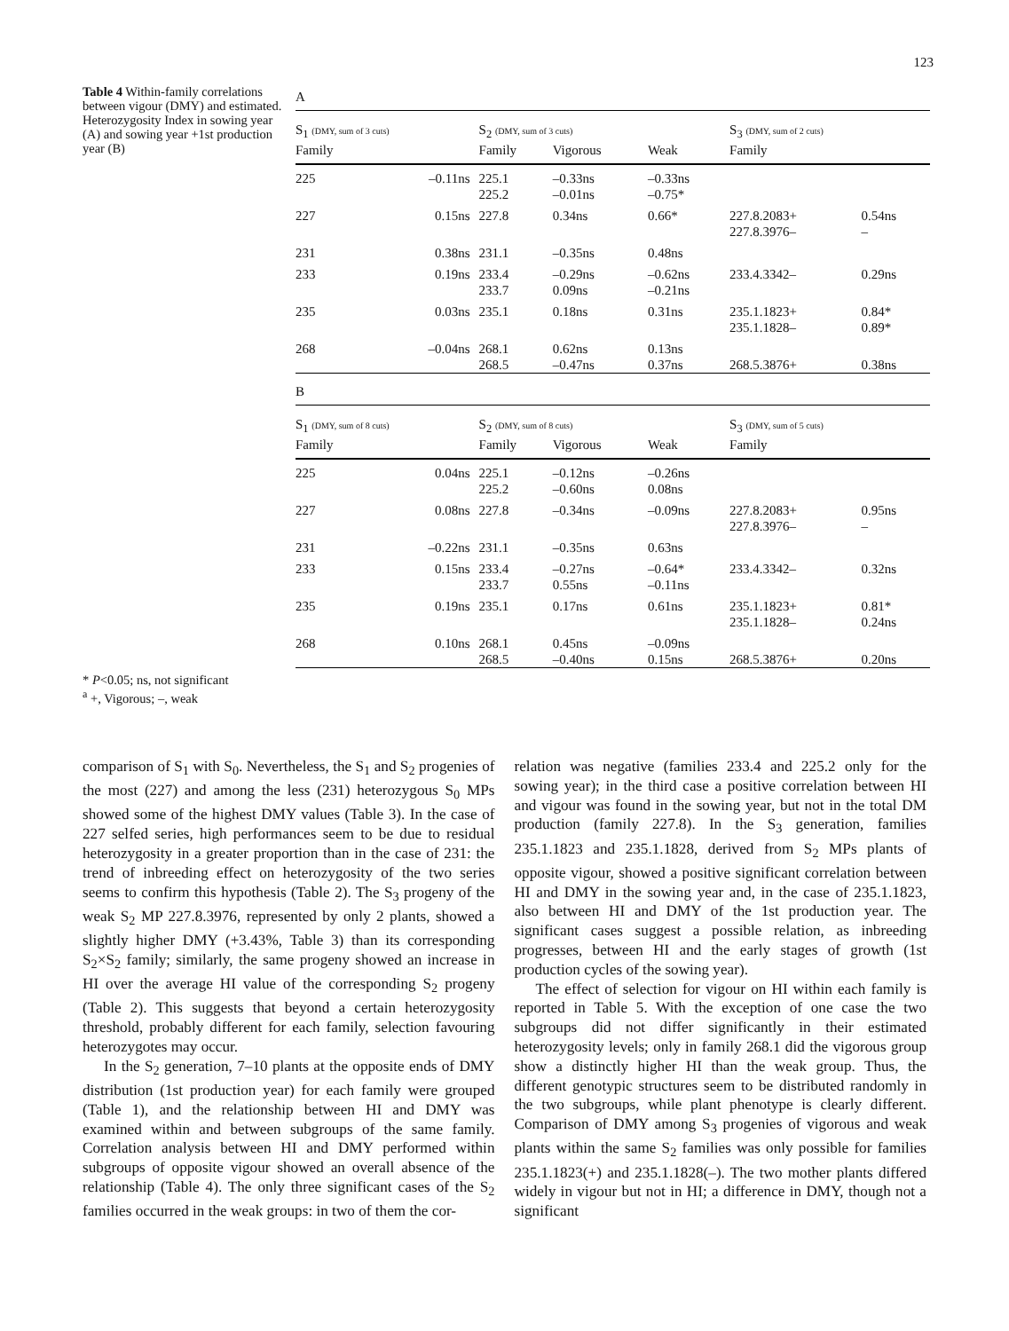123
Table 4 Within-family correlations between vigour (DMY) and estimated. Heterozygosity Index in sowing year (A) and sowing year +1st production year (B)
* P<0.05; ns, not significant
<sup>a</sup> +, Vigorous; –, weak
A
| S<sub>1</sub> (DMY, sum of 3 cuts) | | S<sub>2</sub> (DMY, sum of 3 cuts) | | | S<sub>3</sub> (DMY, sum of 2 cuts) | |
| Family | | Family | Vigorous | Weak | Family | |
| 225 | –0.11ns | 225.1 225.2 | –0.33ns –0.01ns | –0.33ns –0.75* | | |
| 227 | 0.15ns | 227.8 | 0.34ns | 0.66* | 227.8.2083+ 227.8.3976– | 0.54ns – |
| 231 | 0.38ns | 231.1 | –0.35ns | 0.48ns | | |
| 233 | 0.19ns | 233.4 233.7 | –0.29ns 0.09ns | –0.62ns –0.21ns | 233.4.3342– | 0.29ns |
| 235 | 0.03ns | 235.1 | 0.18ns | 0.31ns | 235.1.1823+ 235.1.1828– | 0.84* 0.89* |
| 268 | –0.04ns | 268.1 268.5 | 0.62ns –0.47ns | 0.13ns 0.37ns | 268.5.3876+ | 0.38ns |
B
| S<sub>1</sub> (DMY, sum of 8 cuts) | | S<sub>2</sub> (DMY, sum of 8 cuts) | | | S<sub>3</sub> (DMY, sum of 5 cuts) | |
| Family | | Family | Vigorous | Weak | Family | |
| 225 | 0.04ns | 225.1 225.2 | –0.12ns –0.60ns | –0.26ns 0.08ns | | |
| 227 | 0.08ns | 227.8 | –0.34ns | –0.09ns | 227.8.2083+ 227.8.3976– | 0.95ns – |
| 231 | –0.22ns | 231.1 | –0.35ns | 0.63ns | | |
| 233 | 0.15ns | 233.4 233.7 | –0.27ns 0.55ns | –0.64* –0.11ns | 233.4.3342– | 0.32ns |
| 235 | 0.19ns | 235.1 | 0.17ns | 0.61ns | 235.1.1823+ 235.1.1828– | 0.81* 0.24ns |
| 268 | 0.10ns | 268.1 268.5 | 0.45ns –0.40ns | –0.09ns 0.15ns | 268.5.3876+ | 0.20ns |
comparison of S<sub>1</sub> with S<sub>0</sub>. Nevertheless, the S<sub>1</sub> and S<sub>2</sub> progenies of the most (227) and among the less (231) heterozygous S<sub>0</sub> MPs showed some of the highest DMY values (Table 3). In the case of 227 selfed series, high performances seem to be due to residual heterozygosity in a greater proportion than in the case of 231: the trend of inbreeding effect on heterozygosity of the two series seems to confirm this hypothesis (Table 2). The S<sub>3</sub> progeny of the weak S<sub>2</sub> MP 227.8.3976, represented by only 2 plants, showed a slightly higher DMY (+3.43%, Table 3) than its corresponding S<sub>2</sub>×S<sub>2</sub> family; similarly, the same progeny showed an increase in HI over the average HI value of the corresponding S<sub>2</sub> progeny (Table 2). This suggests that beyond a certain heterozygosity threshold, probably different for each family, selection favouring heterozygotes may occur.
In the S<sub>2</sub> generation, 7–10 plants at the opposite ends of DMY distribution (1st production year) for each family were grouped (Table 1), and the relationship between HI and DMY was examined within and between subgroups of the same family. Correlation analysis between HI and DMY performed within subgroups of opposite vigour showed an overall absence of the relationship (Table 4). The only three significant cases of the S<sub>2</sub> families occurred in the weak groups: in two of them the cor-
relation was negative (families 233.4 and 225.2 only for the sowing year); in the third case a positive correlation between HI and vigour was found in the sowing year, but not in the total DM production (family 227.8). In the S<sub>3</sub> generation, families 235.1.1823 and 235.1.1828, derived from S<sub>2</sub> MPs plants of opposite vigour, showed a positive significant correlation between HI and DMY in the sowing year and, in the case of 235.1.1823, also between HI and DMY of the 1st production year. The significant cases suggest a possible relation, as inbreeding progresses, between HI and the early stages of growth (1st production cycles of the sowing year).
The effect of selection for vigour on HI within each family is reported in Table 5. With the exception of one case the two subgroups did not differ significantly in their estimated heterozygosity levels; only in family 268.1 did the vigorous group show a distinctly higher HI than the weak group. Thus, the different genotypic structures seem to be distributed randomly in the two subgroups, while plant phenotype is clearly different. Comparison of DMY among S<sub>3</sub> progenies of vigorous and weak plants within the same S<sub>2</sub> families was only possible for families 235.1.1823(+) and 235.1.1828(–). The two mother plants differed widely in vigour but not in HI; a difference in DMY, though not a significant